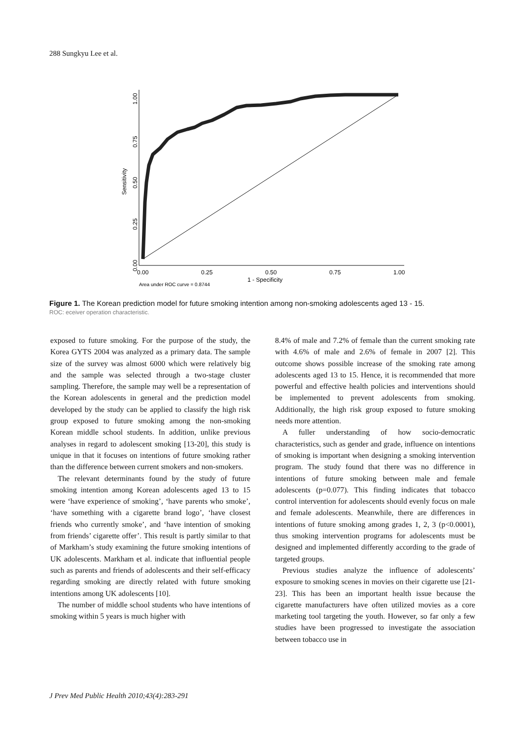288 Sungkyu Lee et al.
1.00
0.75
0.50
0.25
0.00
Sensitivity
0.00
0.25
0.50
0.75
1.00
1 - Specificity
Area under ROC curve = 0.8744
Figure 1. The Korean prediction model for future smoking intention among non-smoking adolescents aged 13 - 15.
ROC: eceiver operation characteristic.
exposed to future smoking. For the purpose of the study, the Korea GYTS 2004 was analyzed as a primary data. The sample size of the survey was almost 6000 which were relatively big and the sample was selected through a two-stage cluster sampling. Therefore, the sample may well be a representation of the Korean adolescents in general and the prediction model developed by the study can be applied to classify the high risk group exposed to future smoking among the non-smoking Korean middle school students. In addition, unlike previous analyses in regard to adolescent smoking [13-20], this study is unique in that it focuses on intentions of future smoking rather than the difference between current smokers and non-smokers.
The relevant determinants found by the study of future smoking intention among Korean adolescents aged 13 to 15 were ‘have experience of smoking’, ‘have parents who smoke’, ‘have something with a cigarette brand logo’, ‘have closest friends who currently smoke’, and ‘have intention of smoking from friends’ cigarette offer’. This result is partly similar to that of Markham’s study examining the future smoking intentions of UK adolescents. Markham et al. indicate that influential people such as parents and friends of adolescents and their self-efficacy regarding smoking are directly related with future smoking intentions among UK adolescents [10].
The number of middle school students who have intentions of smoking within 5 years is much higher with
8.4% of male and 7.2% of female than the current smoking rate with 4.6% of male and 2.6% of female in 2007 [2]. This outcome shows possible increase of the smoking rate among adolescents aged 13 to 15. Hence, it is recommended that more powerful and effective health policies and interventions should be implemented to prevent adolescents from smoking. Additionally, the high risk group exposed to future smoking needs more attention.
A fuller understanding of how socio-democratic characteristics, such as gender and grade, influence on intentions of smoking is important when designing a smoking intervention program. The study found that there was no difference in intentions of future smoking between male and female adolescents (p=0.077). This finding indicates that tobacco control intervention for adolescents should evenly focus on male and female adolescents. Meanwhile, there are differences in intentions of future smoking among grades 1, 2, 3 (p<0.0001), thus smoking intervention programs for adolescents must be designed and implemented differently according to the grade of targeted groups.
Previous studies analyze the influence of adolescents’ exposure to smoking scenes in movies on their cigarette use [21-23]. This has been an important health issue because the cigarette manufacturers have often utilized movies as a core marketing tool targeting the youth. However, so far only a few studies have been progressed to investigate the association between tobacco use in
J Prev Med Public Health 2010;43(4):283-291